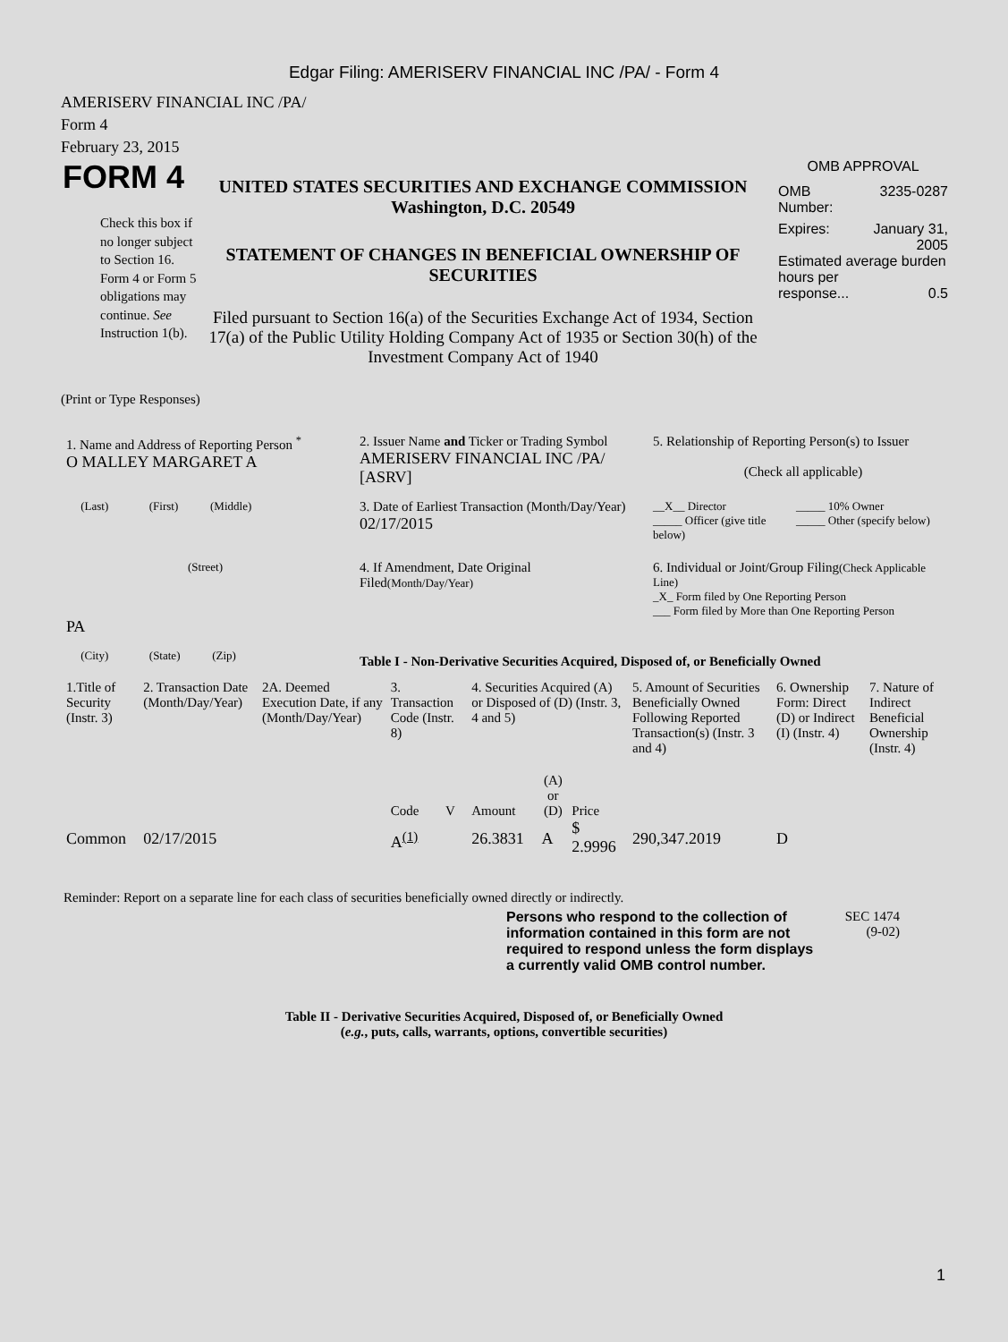Edgar Filing: AMERISERV FINANCIAL INC /PA/ - Form 4
AMERISERV FINANCIAL INC /PA/
Form 4
February 23, 2015
FORM 4
Check this box if no longer subject to Section 16. Form 4 or Form 5 obligations may continue. See Instruction 1(b).
UNITED STATES SECURITIES AND EXCHANGE COMMISSION
Washington, D.C. 20549
STATEMENT OF CHANGES IN BENEFICIAL OWNERSHIP OF SECURITIES
Filed pursuant to Section 16(a) of the Securities Exchange Act of 1934, Section 17(a) of the Public Utility Holding Company Act of 1935 or Section 30(h) of the Investment Company Act of 1940
OMB APPROVAL
OMB
Number: 3235-0287
Expires: January 31,
2005
Estimated average burden hours per
response... 0.5
(Print or Type Responses)
| 1. Name and Address of Reporting Person <sup>*</sup> O MALLEY MARGARET A | 2. Issuer Name and Ticker or Trading Symbol AMERISERV FINANCIAL INC /PA/ [ASRV] | 5. Relationship of Reporting Person(s) to Issuer (Check all applicable) |
| (Last) (First) (Middle) | 3. Date of Earliest Transaction (Month/Day/Year) 02/17/2015 | / __X__ Director _____ Officer (give title below) / _____ 10% Owner _____ Other (specify below) / |
| (Street) PA | 4. If Amendment, Date Original Filed (Month/Day/Year) | 6. Individual or Joint/Group Filing (Check Applicable Line) _X_ Form filed by One Reporting Person ___ Form filed by More than One Reporting Person |
| (City) (State) (Zip) | Table I - Non-Derivative Securities Acquired, Disposed of, or Beneficially Owned | |
| 1.Title of Security (Instr. 3) | 2. Transaction Date (Month/Day/Year) | 2A. Deemed Execution Date, if any (Month/Day/Year) | 3. Transaction Code (Instr. 8) | | 4. Securities Acquired (A) or Disposed of (D) (Instr. 3, 4 and 5) | | | 5. Amount of Securities Beneficially Owned Following Reported Transaction(s) (Instr. 3 and 4) | 6. Ownership Form: Direct (D) or Indirect (I) (Instr. 4) | 7. Nature of Indirect Beneficial Ownership (Instr. 4) |
| | | | Code | V | Amount | (A) or (D) | Price | | | |
| Common | 02/17/2015 | | A<sup>(1)</sup> | | 26.3831 | A | $ 2.9996 | 290,347.2019 | D | |
Reminder: Report on a separate line for each class of securities beneficially owned directly or indirectly.
Persons who respond to the collection of information contained in this form are not required to respond unless the form displays a currently valid OMB control number.
SEC 1474
(9-02)
Table II - Derivative Securities Acquired, Disposed of, or Beneficially Owned
(e.g., puts, calls, warrants, options, convertible securities)
1